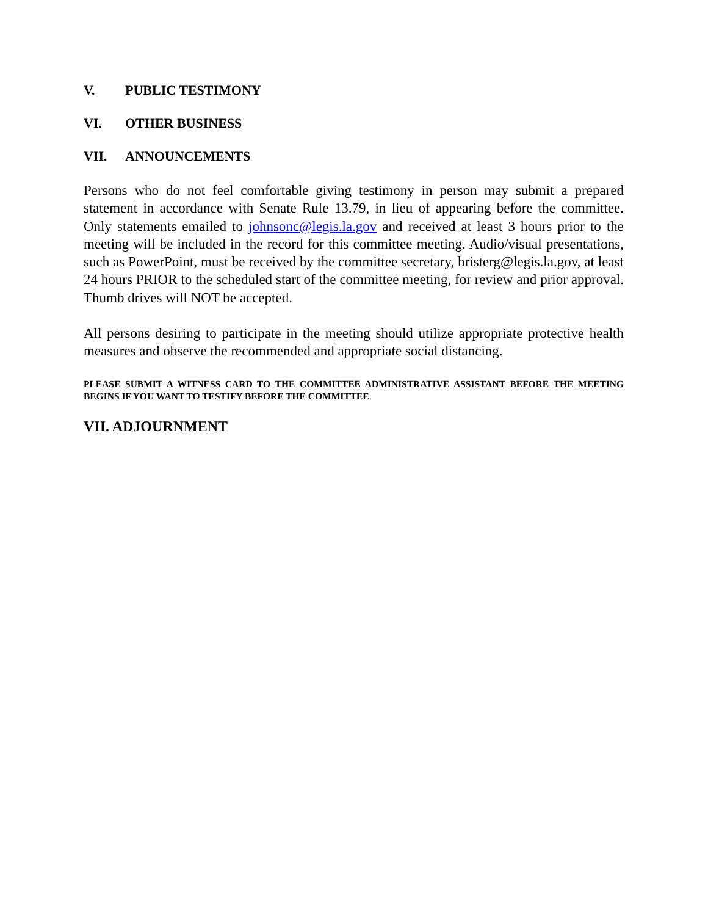V. PUBLIC TESTIMONY
VI. OTHER BUSINESS
VII. ANNOUNCEMENTS
Persons who do not feel comfortable giving testimony in person may submit a prepared statement in accordance with Senate Rule 13.79, in lieu of appearing before the committee. Only statements emailed to johnsonc@legis.la.gov and received at least 3 hours prior to the meeting will be included in the record for this committee meeting. Audio/visual presentations, such as PowerPoint, must be received by the committee secretary, bristerg@legis.la.gov, at least 24 hours PRIOR to the scheduled start of the committee meeting, for review and prior approval. Thumb drives will NOT be accepted.
All persons desiring to participate in the meeting should utilize appropriate protective health measures and observe the recommended and appropriate social distancing.
PLEASE SUBMIT A WITNESS CARD TO THE COMMITTEE ADMINISTRATIVE ASSISTANT BEFORE THE MEETING BEGINS IF YOU WANT TO TESTIFY BEFORE THE COMMITTEE.
VII. ADJOURNMENT